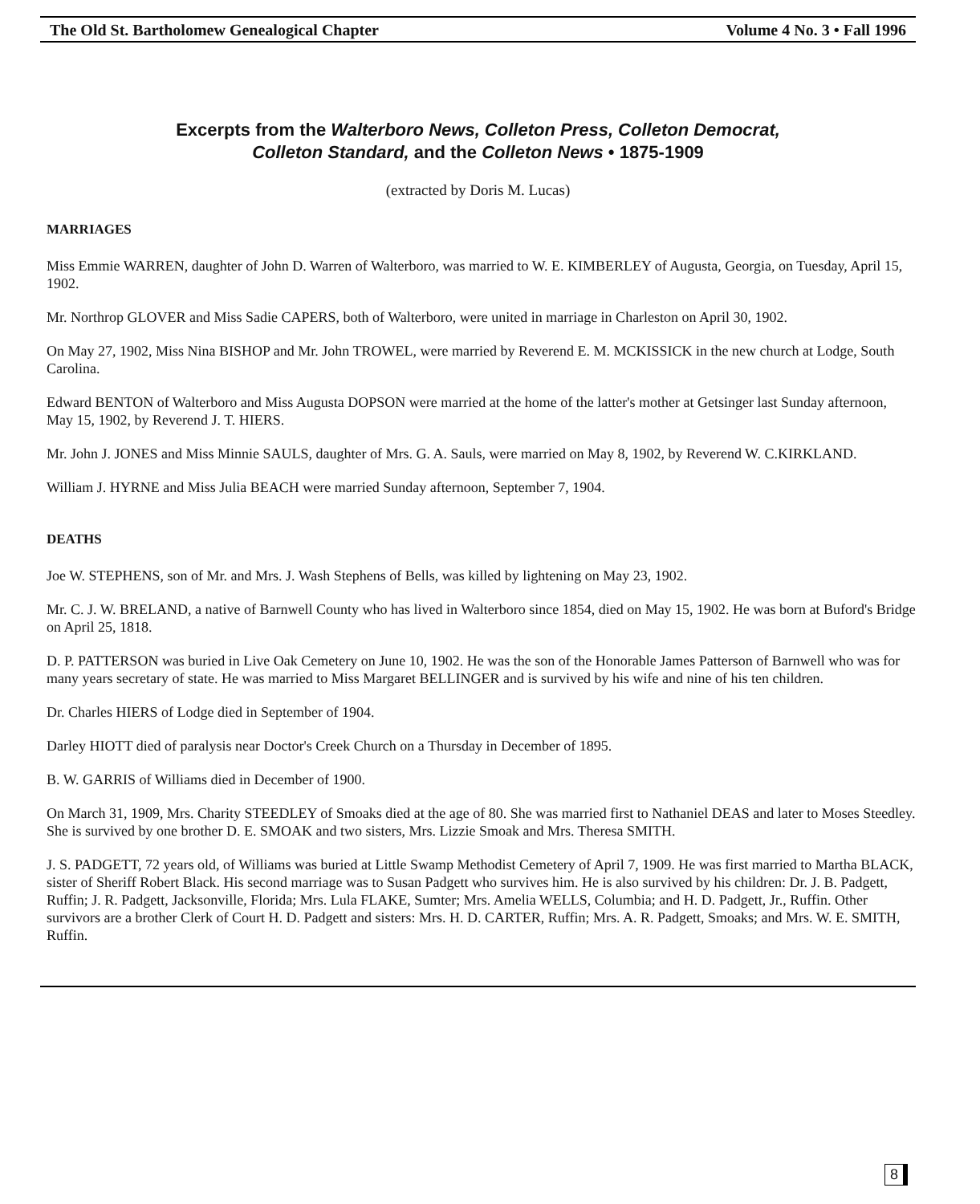The Old St. Bartholomew Genealogical Chapter Volume 4 No. 3 • Fall 1996
Excerpts from the Walterboro News, Colleton Press, Colleton Democrat,
Colleton Standard, and the Colleton News • 1875-1909
(extracted by Doris M. Lucas)
MARRIAGES
Miss Emmie WARREN, daughter of John D. Warren of Walterboro, was married to W. E. KIMBERLEY of Augusta, Georgia, on Tuesday, April 15, 1902.
Mr. Northrop GLOVER and Miss Sadie CAPERS, both of Walterboro, were united in marriage in Charleston on April 30, 1902.
On May 27, 1902, Miss Nina BISHOP and Mr. John TROWEL, were married by Reverend E. M. MCKISSICK in the new church at Lodge, South Carolina.
Edward BENTON of Walterboro and Miss Augusta DOPSON were married at the home of the latter's mother at Getsinger last Sunday afternoon, May 15, 1902, by Reverend J. T. HIERS.
Mr. John J. JONES and Miss Minnie SAULS, daughter of Mrs. G. A. Sauls, were married on May 8, 1902, by Reverend W. C.KIRKLAND.
William J. HYRNE and Miss Julia BEACH were married Sunday afternoon, September 7, 1904.
DEATHS
Joe W. STEPHENS, son of Mr. and Mrs. J. Wash Stephens of Bells, was killed by lightening on May 23, 1902.
Mr. C. J. W. BRELAND, a native of Barnwell County who has lived in Walterboro since 1854, died on May 15, 1902. He was born at Buford's Bridge on April 25, 1818.
D. P. PATTERSON was buried in Live Oak Cemetery on June 10, 1902. He was the son of the Honorable James Patterson of Barnwell who was for many years secretary of state. He was married to Miss Margaret BELLINGER and is survived by his wife and nine of his ten children.
Dr. Charles HIERS of Lodge died in September of 1904.
Darley HIOTT died of paralysis near Doctor's Creek Church on a Thursday in December of 1895.
B. W. GARRIS of Williams died in December of 1900.
On March 31, 1909, Mrs. Charity STEEDLEY of Smoaks died at the age of 80. She was married first to Nathaniel DEAS and later to Moses Steedley. She is survived by one brother D. E. SMOAK and two sisters, Mrs. Lizzie Smoak and Mrs. Theresa SMITH.
J. S. PADGETT, 72 years old, of Williams was buried at Little Swamp Methodist Cemetery of April 7, 1909. He was first married to Martha BLACK, sister of Sheriff Robert Black. His second marriage was to Susan Padgett who survives him. He is also survived by his children: Dr. J. B. Padgett, Ruffin; J. R. Padgett, Jacksonville, Florida; Mrs. Lula FLAKE, Sumter; Mrs. Amelia WELLS, Columbia; and H. D. Padgett, Jr., Ruffin. Other survivors are a brother Clerk of Court H. D. Padgett and sisters: Mrs. H. D. CARTER, Ruffin; Mrs. A. R. Padgett, Smoaks; and Mrs. W. E. SMITH, Ruffin.
8